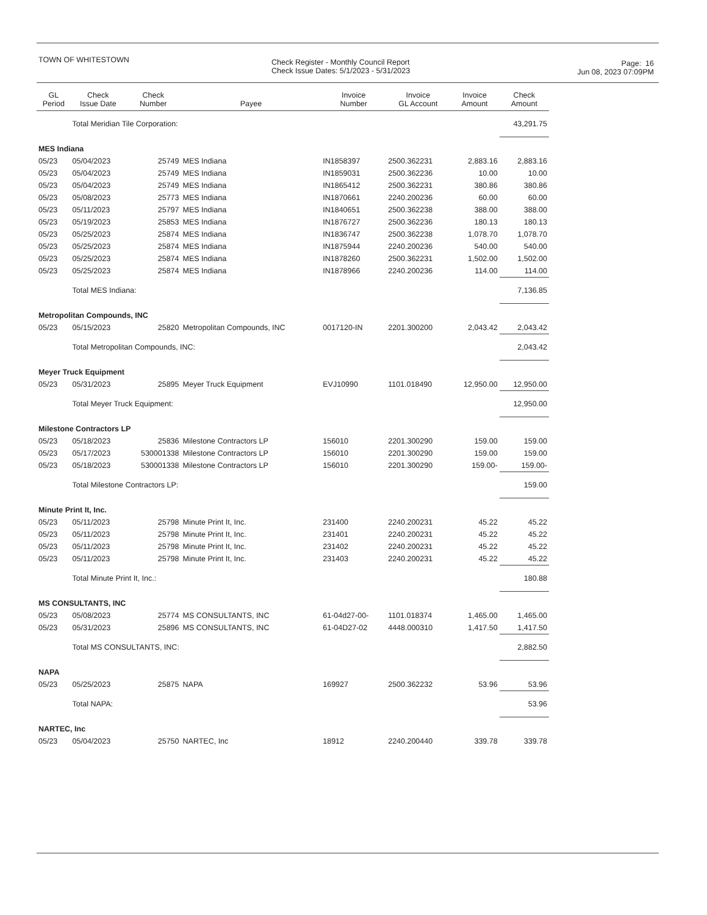TOWN OF WHITESTOWN
Check Register - Monthly Council Report
Check Issue Dates: 5/1/2023 - 5/31/2023
Page: 16
Jun 08, 2023 07:09PM
| GL Period | Check Issue Date | Check Number | Payee | Invoice Number | Invoice GL Account | Invoice Amount | Check Amount |
| --- | --- | --- | --- | --- | --- | --- | --- |
| | Total Meridian Tile Corporation: | | | | | | 43,291.75 |
| MES Indiana | | | | | | | |
| 05/23 | 05/04/2023 | 25749 | MES Indiana | IN1858397 | 2500.362231 | 2,883.16 | 2,883.16 |
| 05/23 | 05/04/2023 | 25749 | MES Indiana | IN1859031 | 2500.362236 | 10.00 | 10.00 |
| 05/23 | 05/04/2023 | 25749 | MES Indiana | IN1865412 | 2500.362231 | 380.86 | 380.86 |
| 05/23 | 05/08/2023 | 25773 | MES Indiana | IN1870661 | 2240.200236 | 60.00 | 60.00 |
| 05/23 | 05/11/2023 | 25797 | MES Indiana | IN1840651 | 2500.362238 | 388.00 | 388.00 |
| 05/23 | 05/19/2023 | 25853 | MES Indiana | IN1876727 | 2500.362236 | 180.13 | 180.13 |
| 05/23 | 05/25/2023 | 25874 | MES Indiana | IN1836747 | 2500.362238 | 1,078.70 | 1,078.70 |
| 05/23 | 05/25/2023 | 25874 | MES Indiana | IN1875944 | 2240.200236 | 540.00 | 540.00 |
| 05/23 | 05/25/2023 | 25874 | MES Indiana | IN1878260 | 2500.362231 | 1,502.00 | 1,502.00 |
| 05/23 | 05/25/2023 | 25874 | MES Indiana | IN1878966 | 2240.200236 | 114.00 | 114.00 |
| | Total MES Indiana: | | | | | | 7,136.85 |
| Metropolitan Compounds, INC | | | | | | | |
| 05/23 | 05/15/2023 | 25820 | Metropolitan Compounds, INC | 0017120-IN | 2201.300200 | 2,043.42 | 2,043.42 |
| | Total Metropolitan Compounds, INC: | | | | | | 2,043.42 |
| Meyer Truck Equipment | | | | | | | |
| 05/23 | 05/31/2023 | 25895 | Meyer Truck Equipment | EVJ10990 | 1101.018490 | 12,950.00 | 12,950.00 |
| | Total Meyer Truck Equipment: | | | | | | 12,950.00 |
| Milestone Contractors LP | | | | | | | |
| 05/23 | 05/18/2023 | 25836 | Milestone Contractors LP | 156010 | 2201.300290 | 159.00 | 159.00 |
| 05/23 | 05/17/2023 | 530001338 | Milestone Contractors LP | 156010 | 2201.300290 | 159.00 | 159.00 |
| 05/23 | 05/18/2023 | 530001338 | Milestone Contractors LP | 156010 | 2201.300290 | 159.00- | 159.00- |
| | Total Milestone Contractors LP: | | | | | | 159.00 |
| Minute Print It, Inc. | | | | | | | |
| 05/23 | 05/11/2023 | 25798 | Minute Print It, Inc. | 231400 | 2240.200231 | 45.22 | 45.22 |
| 05/23 | 05/11/2023 | 25798 | Minute Print It, Inc. | 231401 | 2240.200231 | 45.22 | 45.22 |
| 05/23 | 05/11/2023 | 25798 | Minute Print It, Inc. | 231402 | 2240.200231 | 45.22 | 45.22 |
| 05/23 | 05/11/2023 | 25798 | Minute Print It, Inc. | 231403 | 2240.200231 | 45.22 | 45.22 |
| | Total Minute Print It, Inc.: | | | | | | 180.88 |
| MS CONSULTANTS, INC | | | | | | | |
| 05/23 | 05/08/2023 | 25774 | MS CONSULTANTS, INC | 61-04d27-00- | 1101.018374 | 1,465.00 | 1,465.00 |
| 05/23 | 05/31/2023 | 25896 | MS CONSULTANTS, INC | 61-04D27-02 | 4448.000310 | 1,417.50 | 1,417.50 |
| | Total MS CONSULTANTS, INC: | | | | | | 2,882.50 |
| NAPA | | | | | | | |
| 05/23 | 05/25/2023 | 25875 | NAPA | 169927 | 2500.362232 | 53.96 | 53.96 |
| | Total NAPA: | | | | | | 53.96 |
| NARTEC, Inc | | | | | | | |
| 05/23 | 05/04/2023 | 25750 | NARTEC, Inc | 18912 | 2240.200440 | 339.78 | 339.78 |